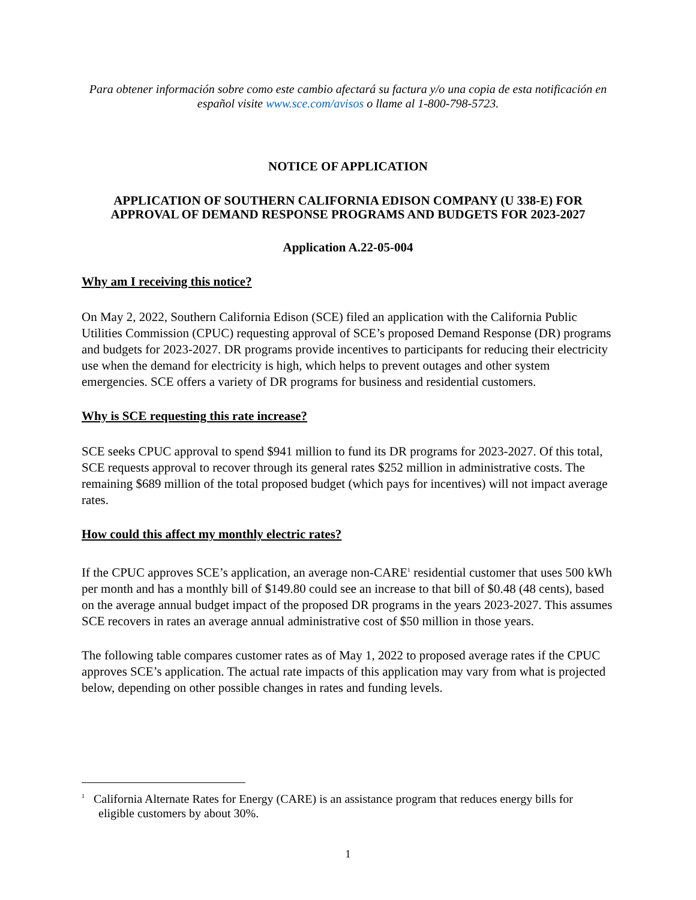Para obtener información sobre como este cambio afectará su factura y/o una copia de esta notificación en español visite www.sce.com/avisos o llame al 1-800-798-5723.
NOTICE OF APPLICATION
APPLICATION OF SOUTHERN CALIFORNIA EDISON COMPANY (U 338-E) FOR APPROVAL OF DEMAND RESPONSE PROGRAMS AND BUDGETS FOR 2023-2027
Application A.22-05-004
Why am I receiving this notice?
On May 2, 2022, Southern California Edison (SCE) filed an application with the California Public Utilities Commission (CPUC) requesting approval of SCE’s proposed Demand Response (DR) programs and budgets for 2023-2027. DR programs provide incentives to participants for reducing their electricity use when the demand for electricity is high, which helps to prevent outages and other system emergencies. SCE offers a variety of DR programs for business and residential customers.
Why is SCE requesting this rate increase?
SCE seeks CPUC approval to spend $941 million to fund its DR programs for 2023-2027. Of this total, SCE requests approval to recover through its general rates $252 million in administrative costs. The remaining $689 million of the total proposed budget (which pays for incentives) will not impact average rates.
How could this affect my monthly electric rates?
If the CPUC approves SCE’s application, an average non-CARE<sup>1</sup> residential customer that uses 500 kWh per month and has a monthly bill of $149.80 could see an increase to that bill of $0.48 (48 cents), based on the average annual budget impact of the proposed DR programs in the years 2023-2027. This assumes SCE recovers in rates an average annual administrative cost of $50 million in those years.
The following table compares customer rates as of May 1, 2022 to proposed average rates if the CPUC approves SCE’s application. The actual rate impacts of this application may vary from what is projected below, depending on other possible changes in rates and funding levels.
<sup>1</sup> California Alternate Rates for Energy (CARE) is an assistance program that reduces energy bills for eligible customers by about 30%.
1